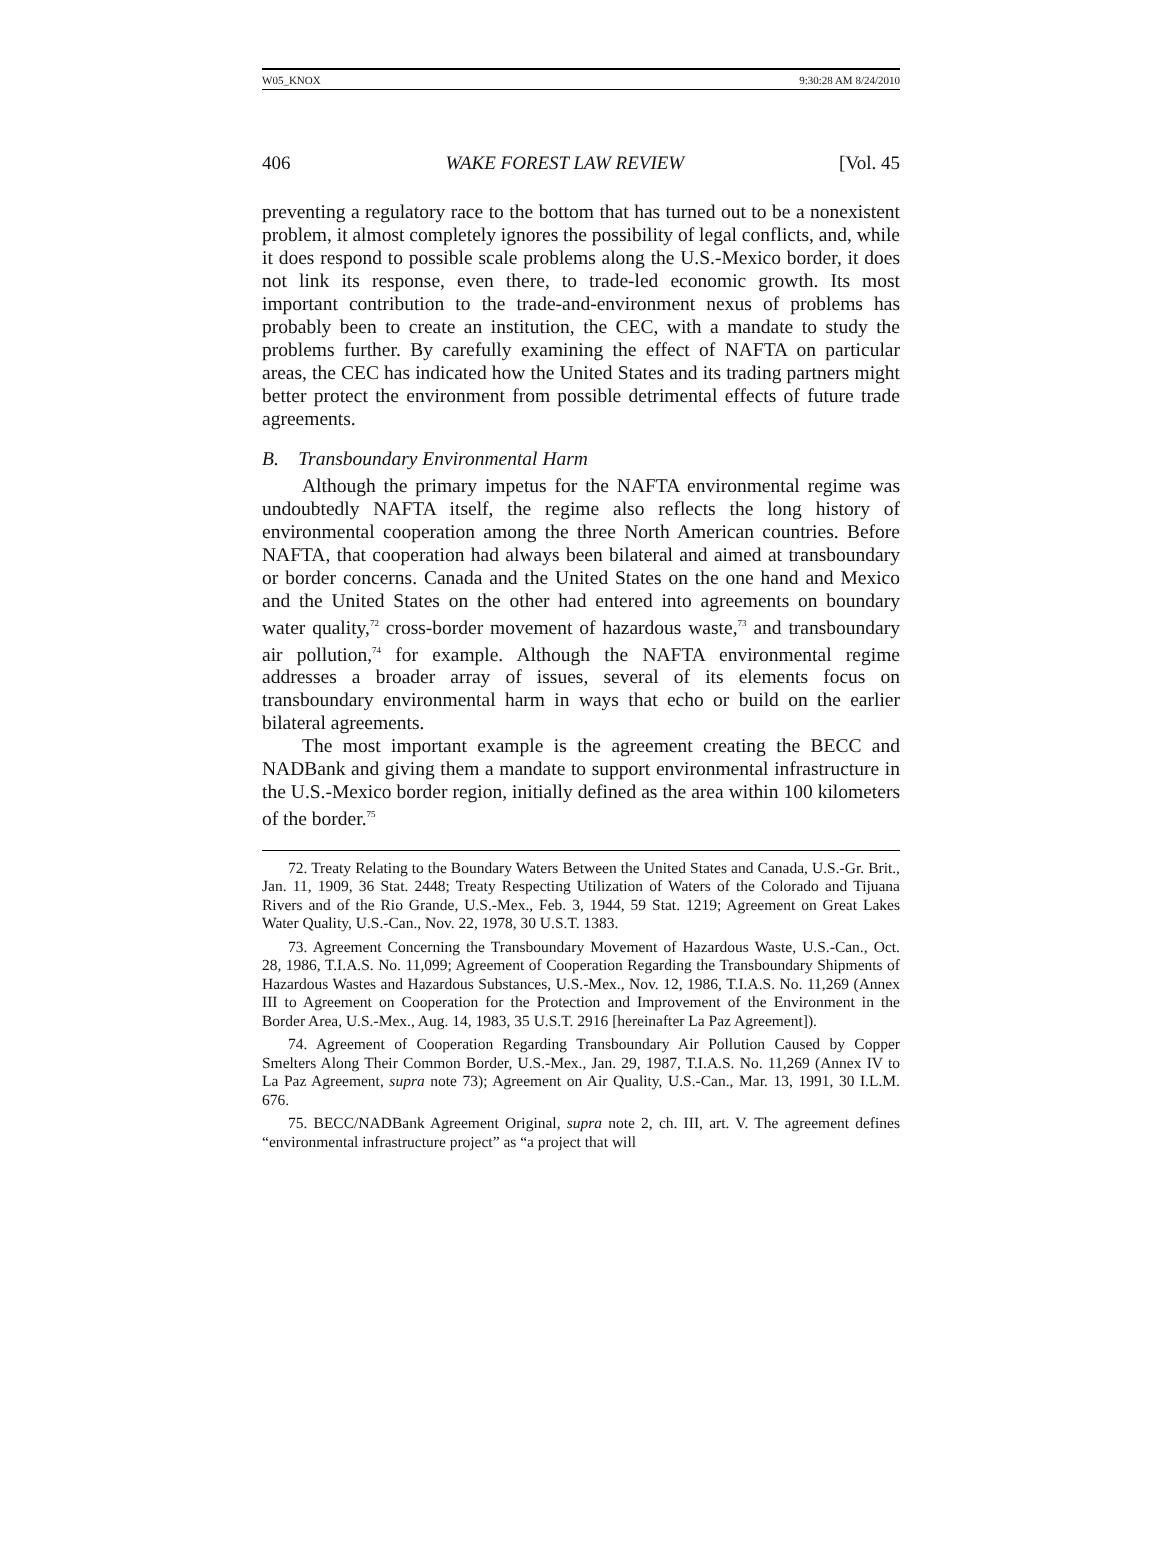W05_KNOX 9:30:28 AM 8/24/2010
406 WAKE FOREST LAW REVIEW [Vol. 45
preventing a regulatory race to the bottom that has turned out to be a nonexistent problem, it almost completely ignores the possibility of legal conflicts, and, while it does respond to possible scale problems along the U.S.-Mexico border, it does not link its response, even there, to trade-led economic growth. Its most important contribution to the trade-and-environment nexus of problems has probably been to create an institution, the CEC, with a mandate to study the problems further. By carefully examining the effect of NAFTA on particular areas, the CEC has indicated how the United States and its trading partners might better protect the environment from possible detrimental effects of future trade agreements.
B. Transboundary Environmental Harm
Although the primary impetus for the NAFTA environmental regime was undoubtedly NAFTA itself, the regime also reflects the long history of environmental cooperation among the three North American countries. Before NAFTA, that cooperation had always been bilateral and aimed at transboundary or border concerns. Canada and the United States on the one hand and Mexico and the United States on the other had entered into agreements on boundary water quality,<sup>72</sup> cross-border movement of hazardous waste,<sup>73</sup> and transboundary air pollution,<sup>74</sup> for example. Although the NAFTA environmental regime addresses a broader array of issues, several of its elements focus on transboundary environmental harm in ways that echo or build on the earlier bilateral agreements.
The most important example is the agreement creating the BECC and NADBank and giving them a mandate to support environmental infrastructure in the U.S.-Mexico border region, initially defined as the area within 100 kilometers of the border.<sup>75</sup>
72. Treaty Relating to the Boundary Waters Between the United States and Canada, U.S.-Gr. Brit., Jan. 11, 1909, 36 Stat. 2448; Treaty Respecting Utilization of Waters of the Colorado and Tijuana Rivers and of the Rio Grande, U.S.-Mex., Feb. 3, 1944, 59 Stat. 1219; Agreement on Great Lakes Water Quality, U.S.-Can., Nov. 22, 1978, 30 U.S.T. 1383.
73. Agreement Concerning the Transboundary Movement of Hazardous Waste, U.S.-Can., Oct. 28, 1986, T.I.A.S. No. 11,099; Agreement of Cooperation Regarding the Transboundary Shipments of Hazardous Wastes and Hazardous Substances, U.S.-Mex., Nov. 12, 1986, T.I.A.S. No. 11,269 (Annex III to Agreement on Cooperation for the Protection and Improvement of the Environment in the Border Area, U.S.-Mex., Aug. 14, 1983, 35 U.S.T. 2916 [hereinafter La Paz Agreement]).
74. Agreement of Cooperation Regarding Transboundary Air Pollution Caused by Copper Smelters Along Their Common Border, U.S.-Mex., Jan. 29, 1987, T.I.A.S. No. 11,269 (Annex IV to La Paz Agreement, supra note 73); Agreement on Air Quality, U.S.-Can., Mar. 13, 1991, 30 I.L.M. 676.
75. BECC/NADBank Agreement Original, supra note 2, ch. III, art. V. The agreement defines “environmental infrastructure project” as “a project that will